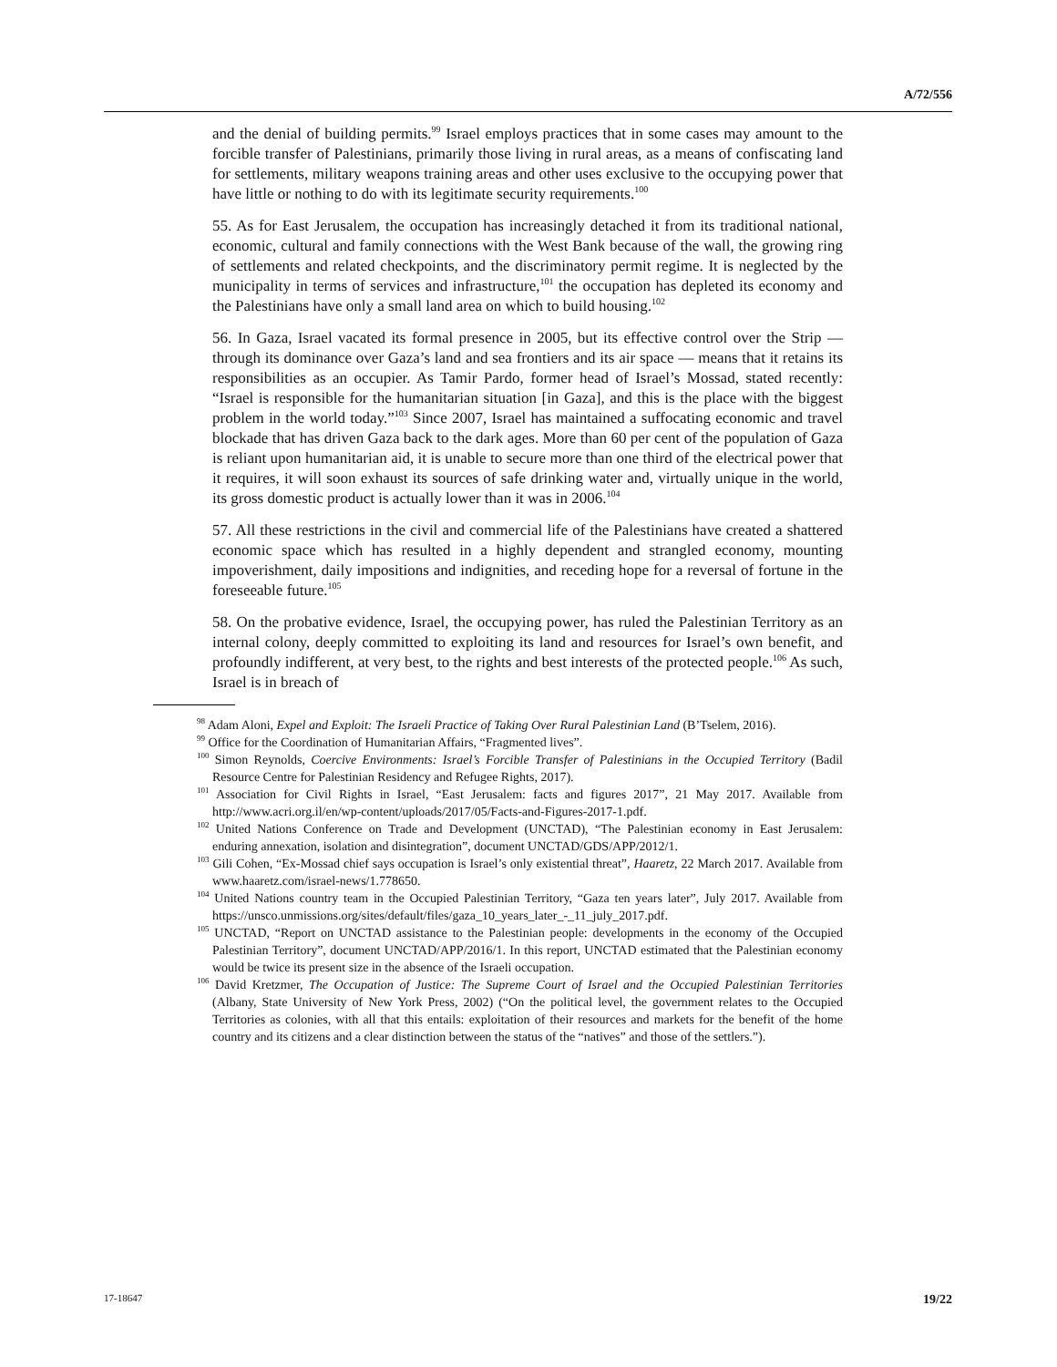A/72/556
and the denial of building permits.<sup>99</sup> Israel employs practices that in some cases may amount to the forcible transfer of Palestinians, primarily those living in rural areas, as a means of confiscating land for settlements, military weapons training areas and other uses exclusive to the occupying power that have little or nothing to do with its legitimate security requirements.<sup>100</sup>
55. As for East Jerusalem, the occupation has increasingly detached it from its traditional national, economic, cultural and family connections with the West Bank because of the wall, the growing ring of settlements and related checkpoints, and the discriminatory permit regime. It is neglected by the municipality in terms of services and infrastructure,<sup>101</sup> the occupation has depleted its economy and the Palestinians have only a small land area on which to build housing.<sup>102</sup>
56. In Gaza, Israel vacated its formal presence in 2005, but its effective control over the Strip — through its dominance over Gaza’s land and sea frontiers and its air space — means that it retains its responsibilities as an occupier. As Tamir Pardo, former head of Israel’s Mossad, stated recently: “Israel is responsible for the humanitarian situation [in Gaza], and this is the place with the biggest problem in the world today.”<sup>103</sup> Since 2007, Israel has maintained a suffocating economic and travel blockade that has driven Gaza back to the dark ages. More than 60 per cent of the population of Gaza is reliant upon humanitarian aid, it is unable to secure more than one third of the electrical power that it requires, it will soon exhaust its sources of safe drinking water and, virtually unique in the world, its gross domestic product is actually lower than it was in 2006.<sup>104</sup>
57. All these restrictions in the civil and commercial life of the Palestinians have created a shattered economic space which has resulted in a highly dependent and strangled economy, mounting impoverishment, daily impositions and indignities, and receding hope for a reversal of fortune in the foreseeable future.<sup>105</sup>
58. On the probative evidence, Israel, the occupying power, has ruled the Palestinian Territory as an internal colony, deeply committed to exploiting its land and resources for Israel’s own benefit, and profoundly indifferent, at very best, to the rights and best interests of the protected people.<sup>106</sup> As such, Israel is in breach of
<sup>98</sup> Adam Aloni, Expel and Exploit: The Israeli Practice of Taking Over Rural Palestinian Land (B’Tselem, 2016).
<sup>99</sup> Office for the Coordination of Humanitarian Affairs, “Fragmented lives”.
<sup>100</sup> Simon Reynolds, Coercive Environments: Israel’s Forcible Transfer of Palestinians in the Occupied Territory (Badil Resource Centre for Palestinian Residency and Refugee Rights, 2017).
<sup>101</sup> Association for Civil Rights in Israel, “East Jerusalem: facts and figures 2017”, 21 May 2017. Available from http://www.acri.org.il/en/wp-content/uploads/2017/05/Facts-and-Figures-2017-1.pdf.
<sup>102</sup> United Nations Conference on Trade and Development (UNCTAD), “The Palestinian economy in East Jerusalem: enduring annexation, isolation and disintegration”, document UNCTAD/GDS/APP/2012/1.
<sup>103</sup> Gili Cohen, “Ex-Mossad chief says occupation is Israel’s only existential threat”, Haaretz, 22 March 2017. Available from www.haaretz.com/israel-news/1.778650.
<sup>104</sup> United Nations country team in the Occupied Palestinian Territory, “Gaza ten years later”, July 2017. Available from https://unsco.unmissions.org/sites/default/files/gaza_10_years_later_-_11_july_2017.pdf.
<sup>105</sup> UNCTAD, “Report on UNCTAD assistance to the Palestinian people: developments in the economy of the Occupied Palestinian Territory”, document UNCTAD/APP/2016/1. In this report, UNCTAD estimated that the Palestinian economy would be twice its present size in the absence of the Israeli occupation.
<sup>106</sup> David Kretzmer, The Occupation of Justice: The Supreme Court of Israel and the Occupied Palestinian Territories (Albany, State University of New York Press, 2002) (“On the political level, the government relates to the Occupied Territories as colonies, with all that this entails: exploitation of their resources and markets for the benefit of the home country and its citizens and a clear distinction between the status of the “natives” and those of the settlers.”).
17-18647 19/22